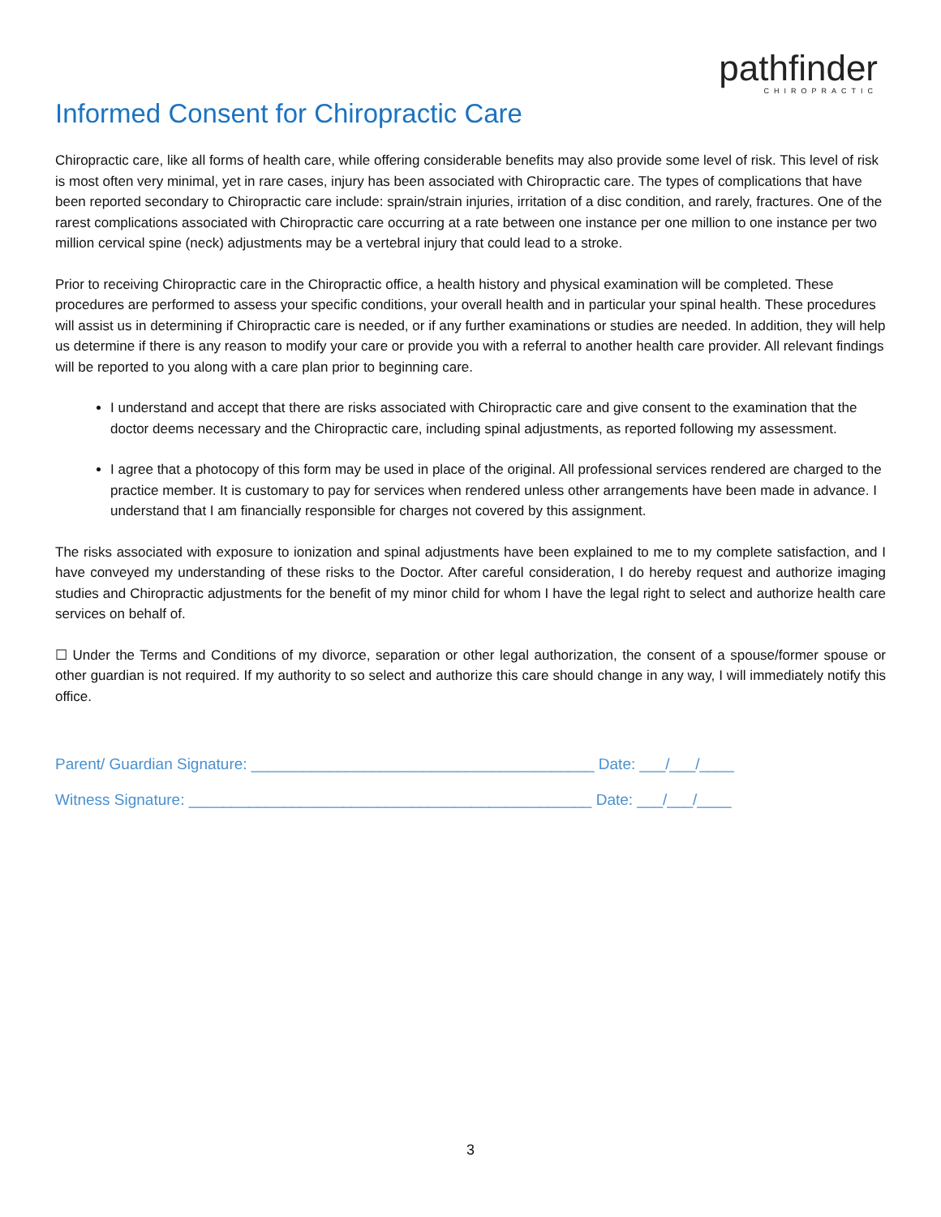pathfinder
CHIROPRACTIC
Informed Consent for Chiropractic Care
Chiropractic care, like all forms of health care, while offering considerable benefits may also provide some level of risk. This level of risk is most often very minimal, yet in rare cases, injury has been associated with Chiropractic care. The types of complications that have been reported secondary to Chiropractic care include: sprain/strain injuries, irritation of a disc condition, and rarely, fractures. One of the rarest complications associated with Chiropractic care occurring at a rate between one instance per one million to one instance per two million cervical spine (neck) adjustments may be a vertebral injury that could lead to a stroke.
Prior to receiving Chiropractic care in the Chiropractic office, a health history and physical examination will be completed. These procedures are performed to assess your specific conditions, your overall health and in particular your spinal health. These procedures will assist us in determining if Chiropractic care is needed, or if any further examinations or studies are needed. In addition, they will help us determine if there is any reason to modify your care or provide you with a referral to another health care provider. All relevant findings will be reported to you along with a care plan prior to beginning care.
I understand and accept that there are risks associated with Chiropractic care and give consent to the examination that the doctor deems necessary and the Chiropractic care, including spinal adjustments, as reported following my assessment.
I agree that a photocopy of this form may be used in place of the original. All professional services rendered are charged to the practice member. It is customary to pay for services when rendered unless other arrangements have been made in advance. I understand that I am financially responsible for charges not covered by this assignment.
The risks associated with exposure to ionization and spinal adjustments have been explained to me to my complete satisfaction, and I have conveyed my understanding of these risks to the Doctor. After careful consideration, I do hereby request and authorize imaging studies and Chiropractic adjustments for the benefit of my minor child for whom I have the legal right to select and authorize health care services on behalf of.
☐ Under the Terms and Conditions of my divorce, separation or other legal authorization, the consent of a spouse/former spouse or other guardian is not required. If my authority to so select and authorize this care should change in any way, I will immediately notify this office.
Parent/ Guardian Signature: ________________________________________ Date: ___/___/____
Witness Signature: _______________________________________________ Date: ___/___/____
3